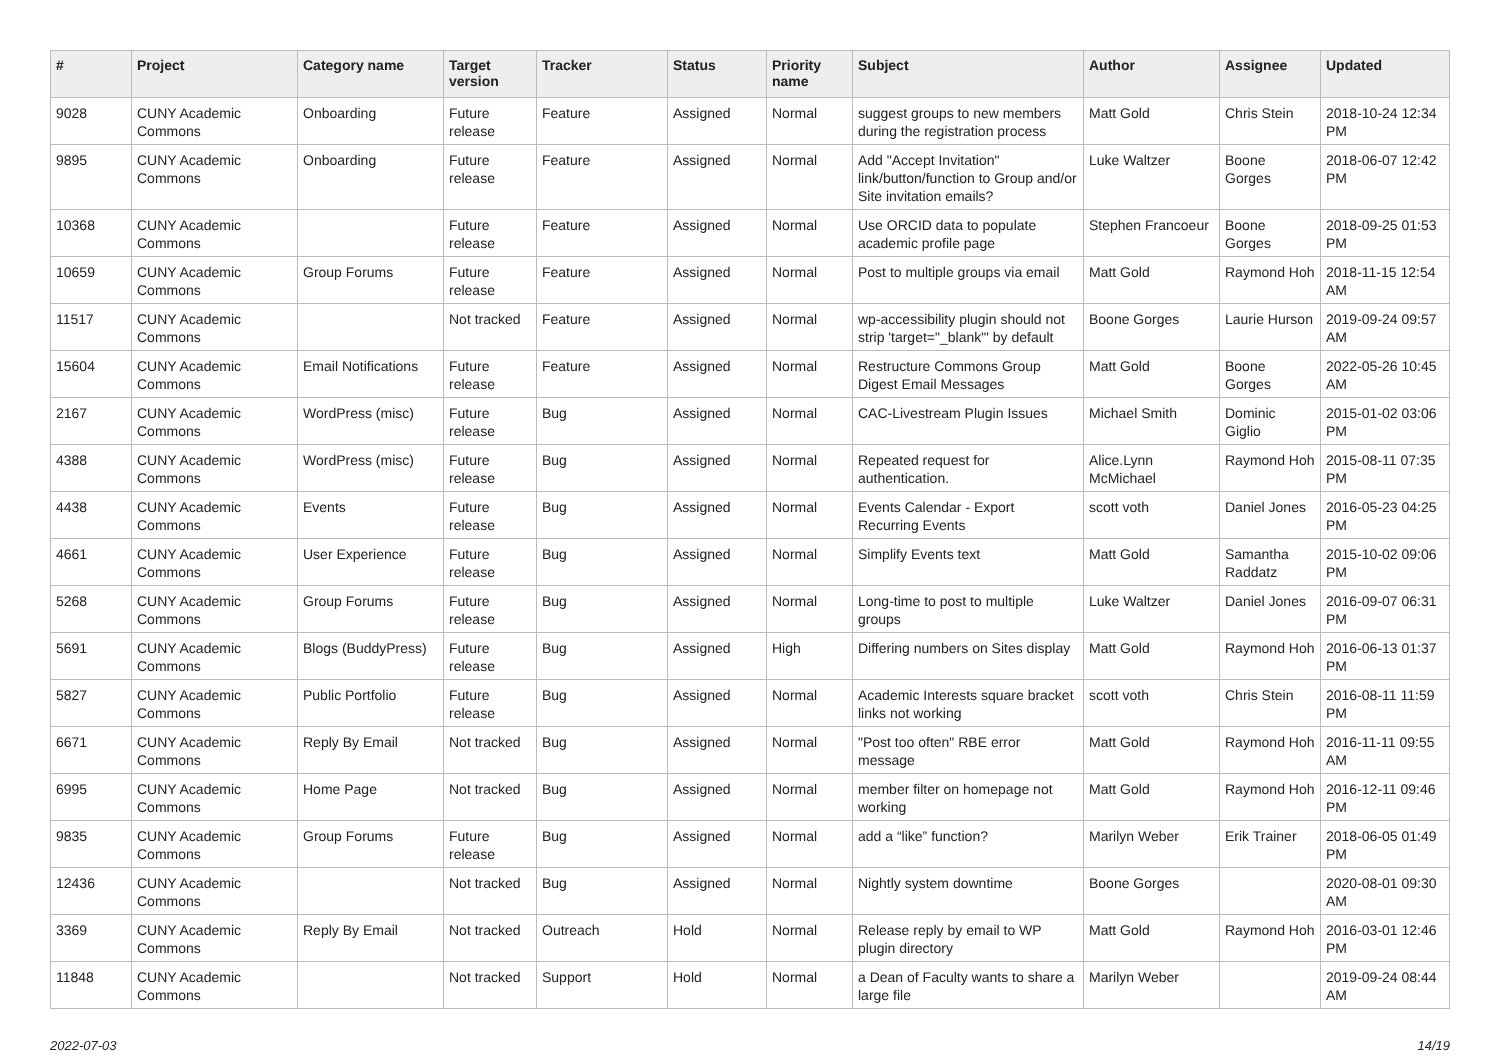| # | Project | Category name | Target version | Tracker | Status | Priority name | Subject | Author | Assignee | Updated |
| --- | --- | --- | --- | --- | --- | --- | --- | --- | --- | --- |
| 9028 | CUNY Academic Commons | Onboarding | Future release | Feature | Assigned | Normal | suggest groups to new members during the registration process | Matt Gold | Chris Stein | 2018-10-24 12:34 PM |
| 9895 | CUNY Academic Commons | Onboarding | Future release | Feature | Assigned | Normal | Add "Accept Invitation" link/button/function to Group and/or Site invitation emails? | Luke Waltzer | Boone Gorges | 2018-06-07 12:42 PM |
| 10368 | CUNY Academic Commons | | Future release | Feature | Assigned | Normal | Use ORCID data to populate academic profile page | Stephen Francoeur | Boone Gorges | 2018-09-25 01:53 PM |
| 10659 | CUNY Academic Commons | Group Forums | Future release | Feature | Assigned | Normal | Post to multiple groups via email | Matt Gold | Raymond Hoh | 2018-11-15 12:54 AM |
| 11517 | CUNY Academic Commons | | Not tracked | Feature | Assigned | Normal | wp-accessibility plugin should not strip 'target="_blank"' by default | Boone Gorges | Laurie Hurson | 2019-09-24 09:57 AM |
| 15604 | CUNY Academic Commons | Email Notifications | Future release | Feature | Assigned | Normal | Restructure Commons Group Digest Email Messages | Matt Gold | Boone Gorges | 2022-05-26 10:45 AM |
| 2167 | CUNY Academic Commons | WordPress (misc) | Future release | Bug | Assigned | Normal | CAC-Livestream Plugin Issues | Michael Smith | Dominic Giglio | 2015-01-02 03:06 PM |
| 4388 | CUNY Academic Commons | WordPress (misc) | Future release | Bug | Assigned | Normal | Repeated request for authentication. | Alice.Lynn McMichael | Raymond Hoh | 2015-08-11 07:35 PM |
| 4438 | CUNY Academic Commons | Events | Future release | Bug | Assigned | Normal | Events Calendar - Export Recurring Events | scott voth | Daniel Jones | 2016-05-23 04:25 PM |
| 4661 | CUNY Academic Commons | User Experience | Future release | Bug | Assigned | Normal | Simplify Events text | Matt Gold | Samantha Raddatz | 2015-10-02 09:06 PM |
| 5268 | CUNY Academic Commons | Group Forums | Future release | Bug | Assigned | Normal | Long-time to post to multiple groups | Luke Waltzer | Daniel Jones | 2016-09-07 06:31 PM |
| 5691 | CUNY Academic Commons | Blogs (BuddyPress) | Future release | Bug | Assigned | High | Differing numbers on Sites display | Matt Gold | Raymond Hoh | 2016-06-13 01:37 PM |
| 5827 | CUNY Academic Commons | Public Portfolio | Future release | Bug | Assigned | Normal | Academic Interests square bracket links not working | scott voth | Chris Stein | 2016-08-11 11:59 PM |
| 6671 | CUNY Academic Commons | Reply By Email | Not tracked | Bug | Assigned | Normal | "Post too often" RBE error message | Matt Gold | Raymond Hoh | 2016-11-11 09:55 AM |
| 6995 | CUNY Academic Commons | Home Page | Not tracked | Bug | Assigned | Normal | member filter on homepage not working | Matt Gold | Raymond Hoh | 2016-12-11 09:46 PM |
| 9835 | CUNY Academic Commons | Group Forums | Future release | Bug | Assigned | Normal | add a “like” function? | Marilyn Weber | Erik Trainer | 2018-06-05 01:49 PM |
| 12436 | CUNY Academic Commons | | Not tracked | Bug | Assigned | Normal | Nightly system downtime | Boone Gorges | | 2020-08-01 09:30 AM |
| 3369 | CUNY Academic Commons | Reply By Email | Not tracked | Outreach | Hold | Normal | Release reply by email to WP plugin directory | Matt Gold | Raymond Hoh | 2016-03-01 12:46 PM |
| 11848 | CUNY Academic Commons | | Not tracked | Support | Hold | Normal | a Dean of Faculty wants to share a large file | Marilyn Weber | | 2019-09-24 08:44 AM |
2022-07-03 14/19